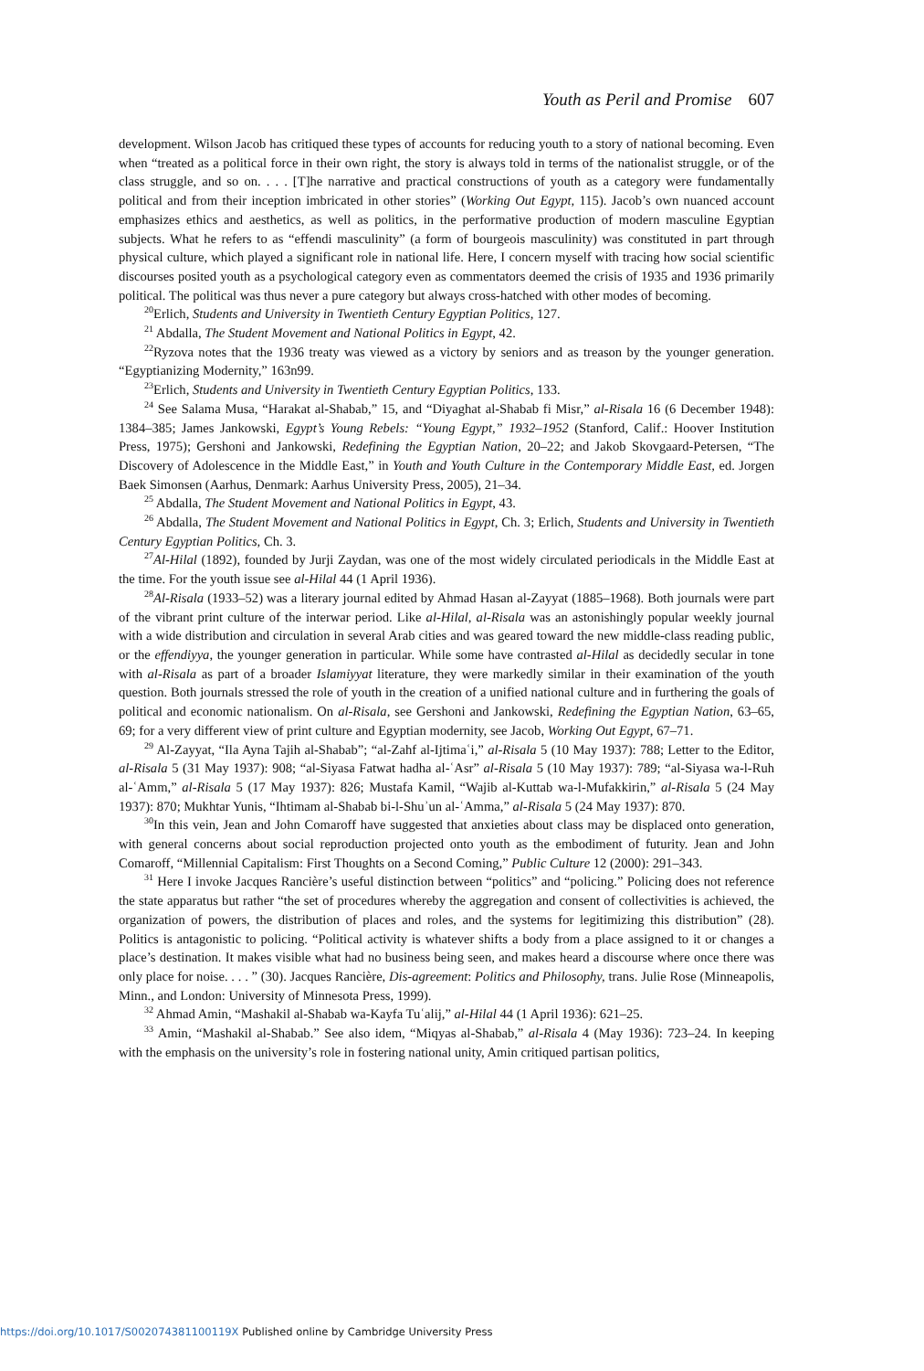Youth as Peril and Promise 607
development. Wilson Jacob has critiqued these types of accounts for reducing youth to a story of national becoming. Even when “treated as a political force in their own right, the story is always told in terms of the nationalist struggle, or of the class struggle, and so on. . . . [T]he narrative and practical constructions of youth as a category were fundamentally political and from their inception imbricated in other stories” (Working Out Egypt, 115). Jacob’s own nuanced account emphasizes ethics and aesthetics, as well as politics, in the performative production of modern masculine Egyptian subjects. What he refers to as “effendi masculinity” (a form of bourgeois masculinity) was constituted in part through physical culture, which played a significant role in national life. Here, I concern myself with tracing how social scientific discourses posited youth as a psychological category even as commentators deemed the crisis of 1935 and 1936 primarily political. The political was thus never a pure category but always cross-hatched with other modes of becoming.
<sup>20</sup> Erlich, Students and University in Twentieth Century Egyptian Politics, 127.
<sup>21</sup> Abdalla, The Student Movement and National Politics in Egypt, 42.
<sup>22</sup> Ryzova notes that the 1936 treaty was viewed as a victory by seniors and as treason by the younger generation. “Egyptianizing Modernity,” 163n99.
<sup>23</sup> Erlich, Students and University in Twentieth Century Egyptian Politics, 133.
<sup>24</sup> See Salama Musa, “Harakat al-Shabab,” 15, and “Diyaghat al-Shabab fi Misr,” al-Risala 16 (6 December 1948): 1384–385; James Jankowski, Egypt’s Young Rebels: “Young Egypt,” 1932–1952 (Stanford, Calif.: Hoover Institution Press, 1975); Gershoni and Jankowski, Redefining the Egyptian Nation, 20–22; and Jakob Skovgaard-Petersen, “The Discovery of Adolescence in the Middle East,” in Youth and Youth Culture in the Contemporary Middle East, ed. Jorgen Baek Simonsen (Aarhus, Denmark: Aarhus University Press, 2005), 21–34.
<sup>25</sup> Abdalla, The Student Movement and National Politics in Egypt, 43.
<sup>26</sup> Abdalla, The Student Movement and National Politics in Egypt, Ch. 3; Erlich, Students and University in Twentieth Century Egyptian Politics, Ch. 3.
<sup>27</sup>Al-Hilal (1892), founded by Jurji Zaydan, was one of the most widely circulated periodicals in the Middle East at the time. For the youth issue see al-Hilal 44 (1 April 1936).
<sup>28</sup>Al-Risala (1933–52) was a literary journal edited by Ahmad Hasan al-Zayyat (1885–1968). Both journals were part of the vibrant print culture of the interwar period. Like al-Hilal, al-Risala was an astonishingly popular weekly journal with a wide distribution and circulation in several Arab cities and was geared toward the new middle-class reading public, or the effendiyya, the younger generation in particular. While some have contrasted al-Hilal as decidedly secular in tone with al-Risala as part of a broader Islamiyyat literature, they were markedly similar in their examination of the youth question. Both journals stressed the role of youth in the creation of a unified national culture and in furthering the goals of political and economic nationalism. On al-Risala, see Gershoni and Jankowski, Redefining the Egyptian Nation, 63–65, 69; for a very different view of print culture and Egyptian modernity, see Jacob, Working Out Egypt, 67–71.
<sup>29</sup> Al-Zayyat, “Ila Ayna Tajih al-Shabab”; “al-Zahf al-Ijtimaʿi,” al-Risala 5 (10 May 1937): 788; Letter to the Editor, al-Risala 5 (31 May 1937): 908; “al-Siyasa Fatwat hadha al-ʿAsr” al-Risala 5 (10 May 1937): 789; “al-Siyasa wa-l-Ruh al-ʿAmm,” al-Risala 5 (17 May 1937): 826; Mustafa Kamil, “Wajib al-Kuttab wa-l-Mufakkirin,” al-Risala 5 (24 May 1937): 870; Mukhtar Yunis, “Ihtimam al-Shabab bi-l-Shuʾun al-ʿAmma,” al-Risala 5 (24 May 1937): 870.
<sup>30</sup> In this vein, Jean and John Comaroff have suggested that anxieties about class may be displaced onto generation, with general concerns about social reproduction projected onto youth as the embodiment of futurity. Jean and John Comaroff, “Millennial Capitalism: First Thoughts on a Second Coming,” Public Culture 12 (2000): 291–343.
<sup>31</sup> Here I invoke Jacques Rancière’s useful distinction between “politics” and “policing.” Policing does not reference the state apparatus but rather “the set of procedures whereby the aggregation and consent of collectivities is achieved, the organization of powers, the distribution of places and roles, and the systems for legitimizing this distribution” (28). Politics is antagonistic to policing. “Political activity is whatever shifts a body from a place assigned to it or changes a place’s destination. It makes visible what had no business being seen, and makes heard a discourse where once there was only place for noise. . . . ” (30). Jacques Rancière, Dis-agreement: Politics and Philosophy, trans. Julie Rose (Minneapolis, Minn., and London: University of Minnesota Press, 1999).
<sup>32</sup> Ahmad Amin, “Mashakil al-Shabab wa-Kayfa Tuʿalij,” al-Hilal 44 (1 April 1936): 621–25.
<sup>33</sup> Amin, “Mashakil al-Shabab.” See also idem, “Miqyas al-Shabab,” al-Risala 4 (May 1936): 723–24. In keeping with the emphasis on the university’s role in fostering national unity, Amin critiqued partisan politics,
https://doi.org/10.1017/S002074381100119X Published online by Cambridge University Press